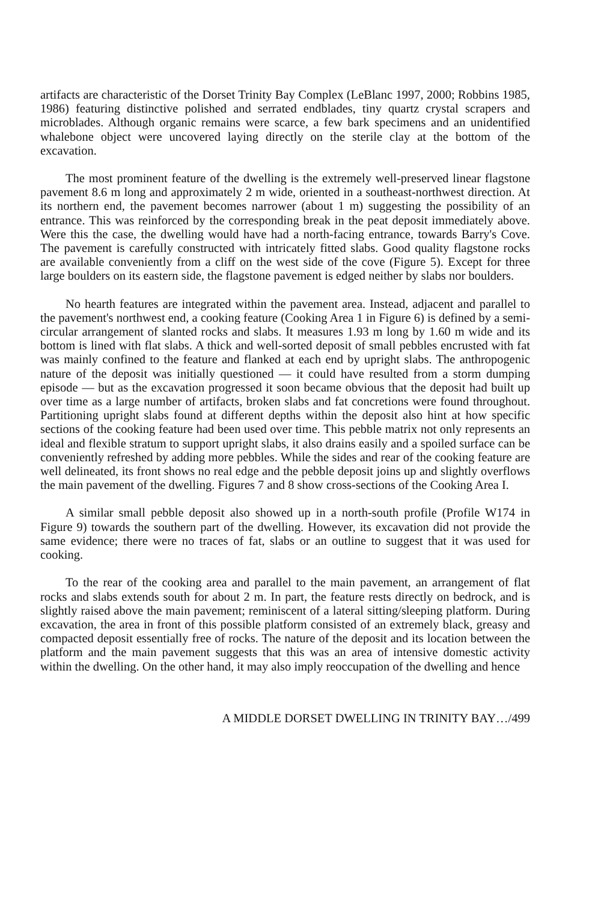artifacts are characteristic of the Dorset Trinity Bay Complex (LeBlanc 1997, 2000; Robbins 1985, 1986) featuring distinctive polished and serrated endblades, tiny quartz crystal scrapers and microblades. Although organic remains were scarce, a few bark specimens and an unidentified whalebone object were uncovered laying directly on the sterile clay at the bottom of the excavation.
The most prominent feature of the dwelling is the extremely well-preserved linear flagstone pavement 8.6 m long and approximately 2 m wide, oriented in a southeast-northwest direction. At its northern end, the pavement becomes narrower (about 1 m) suggesting the possibility of an entrance. This was reinforced by the corresponding break in the peat deposit immediately above. Were this the case, the dwelling would have had a north-facing entrance, towards Barry's Cove. The pavement is carefully constructed with intricately fitted slabs. Good quality flagstone rocks are available conveniently from a cliff on the west side of the cove (Figure 5). Except for three large boulders on its eastern side, the flagstone pavement is edged neither by slabs nor boulders.
No hearth features are integrated within the pavement area. Instead, adjacent and parallel to the pavement's northwest end, a cooking feature (Cooking Area 1 in Figure 6) is defined by a semi-circular arrangement of slanted rocks and slabs. It measures 1.93 m long by 1.60 m wide and its bottom is lined with flat slabs. A thick and well-sorted deposit of small pebbles encrusted with fat was mainly confined to the feature and flanked at each end by upright slabs. The anthropogenic nature of the deposit was initially questioned — it could have resulted from a storm dumping episode — but as the excavation progressed it soon became obvious that the deposit had built up over time as a large number of artifacts, broken slabs and fat concretions were found throughout. Partitioning upright slabs found at different depths within the deposit also hint at how specific sections of the cooking feature had been used over time. This pebble matrix not only represents an ideal and flexible stratum to support upright slabs, it also drains easily and a spoiled surface can be conveniently refreshed by adding more pebbles. While the sides and rear of the cooking feature are well delineated, its front shows no real edge and the pebble deposit joins up and slightly overflows the main pavement of the dwelling. Figures 7 and 8 show cross-sections of the Cooking Area I.
A similar small pebble deposit also showed up in a north-south profile (Profile W174 in Figure 9) towards the southern part of the dwelling. However, its excavation did not provide the same evidence; there were no traces of fat, slabs or an outline to suggest that it was used for cooking.
To the rear of the cooking area and parallel to the main pavement, an arrangement of flat rocks and slabs extends south for about 2 m. In part, the feature rests directly on bedrock, and is slightly raised above the main pavement; reminiscent of a lateral sitting/sleeping platform. During excavation, the area in front of this possible platform consisted of an extremely black, greasy and compacted deposit essentially free of rocks. The nature of the deposit and its location between the platform and the main pavement suggests that this was an area of intensive domestic activity within the dwelling. On the other hand, it may also imply reoccupation of the dwelling and hence
A MIDDLE DORSET DWELLING IN TRINITY BAY…/499